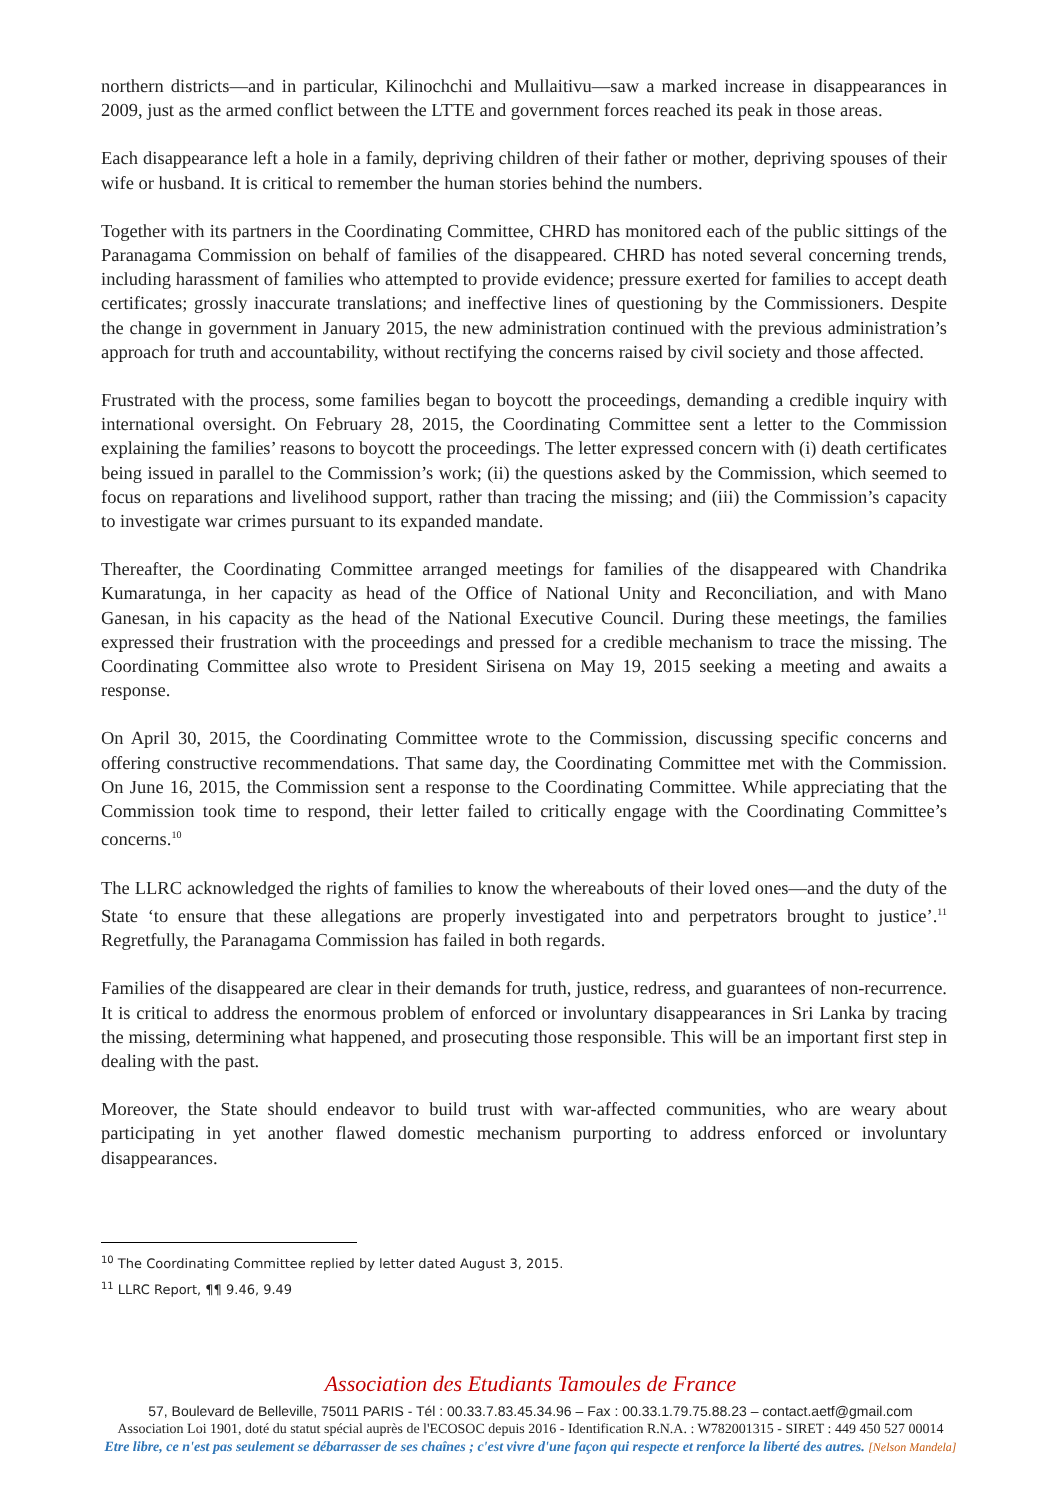northern districts—and in particular, Kilinochchi and Mullaitivu—saw a marked increase in disappearances in 2009, just as the armed conflict between the LTTE and government forces reached its peak in those areas.
Each disappearance left a hole in a family, depriving children of their father or mother, depriving spouses of their wife or husband. It is critical to remember the human stories behind the numbers.
Together with its partners in the Coordinating Committee, CHRD has monitored each of the public sittings of the Paranagama Commission on behalf of families of the disappeared. CHRD has noted several concerning trends, including harassment of families who attempted to provide evidence; pressure exerted for families to accept death certificates; grossly inaccurate translations; and ineffective lines of questioning by the Commissioners. Despite the change in government in January 2015, the new administration continued with the previous administration’s approach for truth and accountability, without rectifying the concerns raised by civil society and those affected.
Frustrated with the process, some families began to boycott the proceedings, demanding a credible inquiry with international oversight. On February 28, 2015, the Coordinating Committee sent a letter to the Commission explaining the families’ reasons to boycott the proceedings. The letter expressed concern with (i) death certificates being issued in parallel to the Commission’s work; (ii) the questions asked by the Commission, which seemed to focus on reparations and livelihood support, rather than tracing the missing; and (iii) the Commission’s capacity to investigate war crimes pursuant to its expanded mandate.
Thereafter, the Coordinating Committee arranged meetings for families of the disappeared with Chandrika Kumaratunga, in her capacity as head of the Office of National Unity and Reconciliation, and with Mano Ganesan, in his capacity as the head of the National Executive Council. During these meetings, the families expressed their frustration with the proceedings and pressed for a credible mechanism to trace the missing. The Coordinating Committee also wrote to President Sirisena on May 19, 2015 seeking a meeting and awaits a response.
On April 30, 2015, the Coordinating Committee wrote to the Commission, discussing specific concerns and offering constructive recommendations. That same day, the Coordinating Committee met with the Commission. On June 16, 2015, the Commission sent a response to the Coordinating Committee. While appreciating that the Commission took time to respond, their letter failed to critically engage with the Coordinating Committee’s concerns.<sup>10</sup>
The LLRC acknowledged the rights of families to know the whereabouts of their loved ones—and the duty of the State ‘to ensure that these allegations are properly investigated into and perpetrators brought to justice’.<sup>11</sup> Regretfully, the Paranagama Commission has failed in both regards.
Families of the disappeared are clear in their demands for truth, justice, redress, and guarantees of non-recurrence. It is critical to address the enormous problem of enforced or involuntary disappearances in Sri Lanka by tracing the missing, determining what happened, and prosecuting those responsible. This will be an important first step in dealing with the past.
Moreover, the State should endeavor to build trust with war-affected communities, who are weary about participating in yet another flawed domestic mechanism purporting to address enforced or involuntary disappearances.
<sup>10</sup> The Coordinating Committee replied by letter dated August 3, 2015.
<sup>11</sup> LLRC Report, ¶¶ 9.46, 9.49
Association des Etudiants Tamoules de France
57, Boulevard de Belleville, 75011 PARIS - Tél : 00.33.7.83.45.34.96 – Fax : 00.33.1.79.75.88.23 – contact.aetf@gmail.com
Association Loi 1901, doté du statut spécial auprès de l'ECOSOC depuis 2016 - Identification R.N.A. : W782001315 - SIRET : 449 450 527 00014
Etre libre, ce n'est pas seulement se débarrasser de ses chaînes ; c'est vivre d'une façon qui respecte et renforce la liberté des autres. [Nelson Mandela]